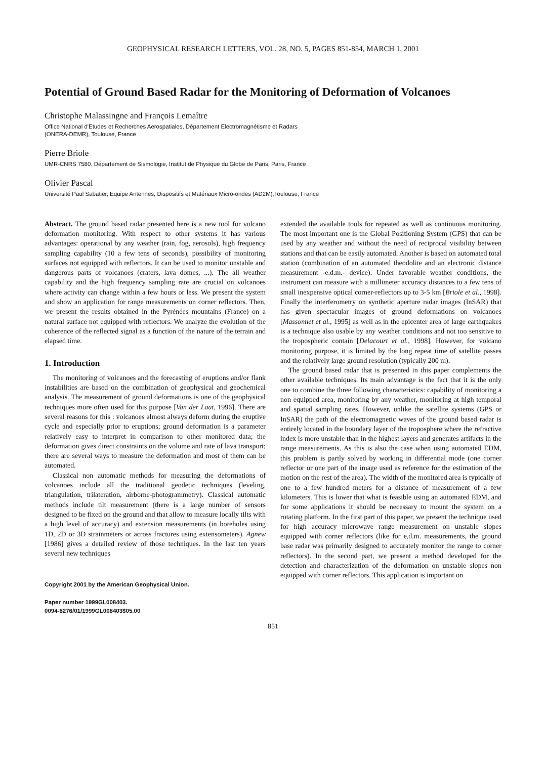GEOPHYSICAL RESEARCH LETTERS, VOL. 28, NO. 5, PAGES 851-854, MARCH 1, 2001
Potential of Ground Based Radar for the Monitoring of Deformation of Volcanoes
Christophe Malassingne and François Lemaître
Office National d'Etudes et Recherches Aerospatiales, Département Electromagnétisme et Radars
(ONERA-DEMR), Toulouse, France
Pierre Briole
UMR-CNRS 7580, Département de Sismologie, Institut de Physique du Globe de Paris, Paris, France
Olivier Pascal
Université Paul Sabatier, Equipe Antennes, Dispositifs et Matériaux Micro-ondes (AD2M),Toulouse, France
Abstract. The ground based radar presented here is a new tool for volcano deformation monitoring. With respect to other systems it has various advantages: operational by any weather (rain, fog, aerosols), high frequency sampling capability (10 a few tens of seconds), possibility of monitoring surfaces not equipped with reflectors. It can be used to monitor unstable and dangerous parts of volcanoes (craters, lava domes, ...). The all weather capability and the high frequency sampling rate are crucial on volcanoes where activity can change within a few hours or less. We present the system and show an application for range measurements on corner reflectors. Then, we present the results obtained in the Pyrénées mountains (France) on a natural surface not equipped with reflectors. We analyze the evolution of the coherence of the reflected signal as a function of the nature of the terrain and elapsed time.
1. Introduction
The monitoring of volcanoes and the forecasting of eruptions and/or flank instabilities are based on the combination of geophysical and geochemical analysis. The measurement of ground deformations is one of the geophysical techniques more often used for this purpose [Van der Laat, 1996]. There are several reasons for this : volcanoes almost always deform during the eruptive cycle and especially prior to eruptions; ground deformation is a parameter relatively easy to interpret in comparison to other monitored data; the deformation gives direct constraints on the volume and rate of lava transport; there are several ways to measure the deformation and most of them can be automated.
Classical non automatic methods for measuring the deformations of volcanoes include all the traditional geodetic techniques (leveling, triangulation, trilateration, airborne-photogrammetry). Classical automatic methods include tilt measurement (there is a large number of sensors designed to be fixed on the ground and that allow to measure locally tilts with a high level of accuracy) and extension measurements (in boreholes using 1D, 2D or 3D strainmeters or across fractures using extensometers). Agnew [1986] gives a detailed review of those techniques. In the last ten years several new techniques
Copyright 2001 by the American Geophysical Union.
Paper number 1999GL008403.
0094-8276/01/1999GL008403$05.00
extended the available tools for repeated as well as continuous monitoring. The most important one is the Global Positioning System (GPS) that can be used by any weather and without the need of reciprocal visibility between stations and that can be easily automated. Another is based on automated total station (combination of an automated theodolite and an electronic distance measurement -e.d.m.- device). Under favorable weather conditions, the instrument can measure with a millimeter accuracy distances to a few tens of small inexpensive optical corner-reflectors up to 3-5 km [Briole et al., 1998]. Finally the interferometry on synthetic aperture radar images (InSAR) that has given spectacular images of ground deformations on volcanoes [Massonnet et al., 1995] as well as in the epicenter area of large earthquakes is a technique also usable by any weather conditions and not too sensitive to the tropospheric contain [Delacourt et al., 1998]. However, for volcano monitoring purpose, it is limited by the long repeat time of satellite passes and the relatively large ground resolution (typically 200 m).
The ground based radar that is presented in this paper complements the other available techniques. Its main advantage is the fact that it is the only one to combine the three following characteristics: capability of monitoring a non equipped area, monitoring by any weather, monitoring at high temporal and spatial sampling rates. However, unlike the satellite systems (GPS or InSAR) the path of the electromagnetic waves of the ground based radar is entirely located in the boundary layer of the troposphere where the refractive index is more unstable than in the highest layers and generates artifacts in the range measurements. As this is also the case when using automated EDM, this problem is partly solved by working in differential mode (one corner reflector or one part of the image used as reference for the estimation of the motion on the rest of the area). The width of the monitored area is typically of one to a few hundred meters for a distance of measurement of a few kilometers. This is lower that what is feasible using an automated EDM, and for some applications it should be necessary to mount the system on a rotating platform. In the first part of this paper, we present the technique used for high accuracy microwave range measurement on unstable slopes equipped with corner reflectors (like for e.d.m. measurements, the ground base radar was primarily designed to accurately monitor the range to corner reflectors). In the second part, we present a method developed for the detection and characterization of the deformation on unstable slopes non equipped with corner reflectors. This application is important on
851